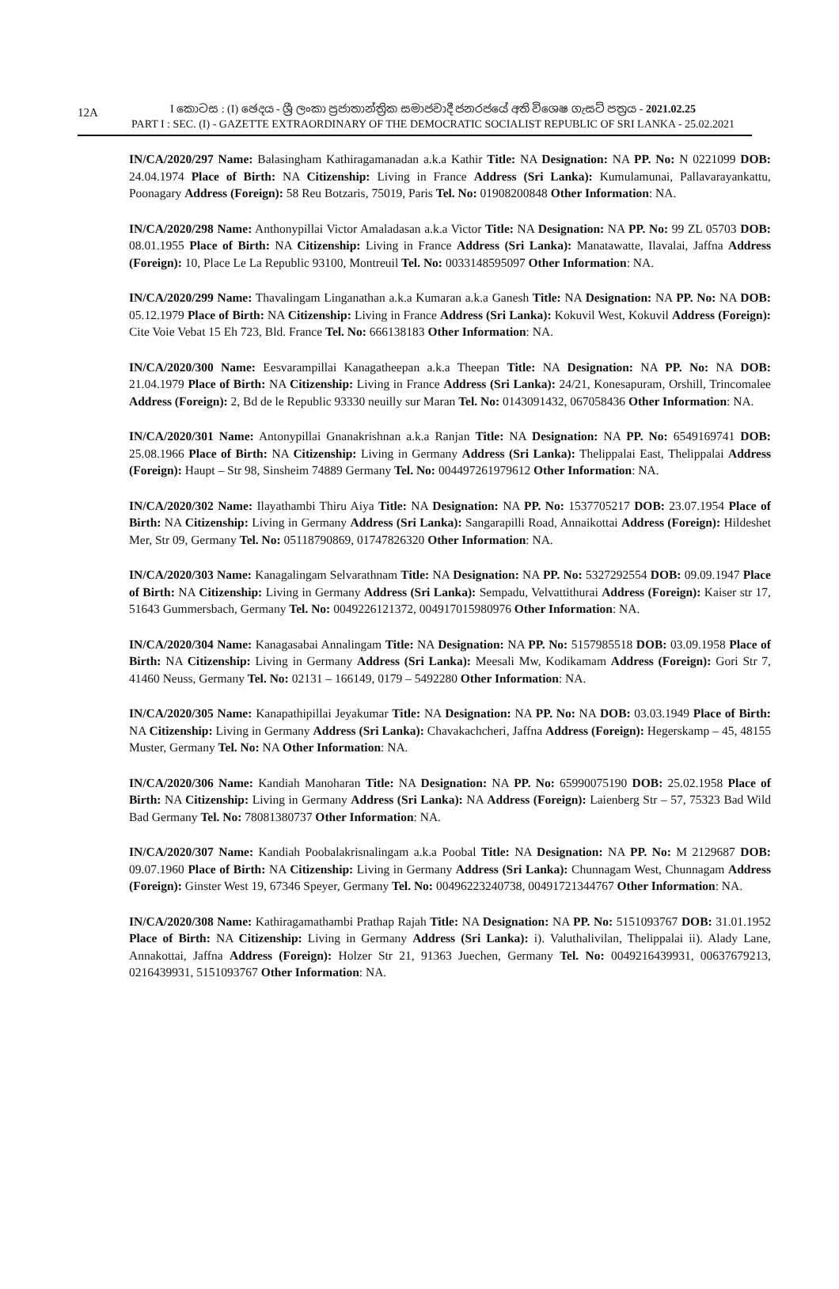12A
I කොටස : (I) ඡෙදය - ශ්‍රී ලංකා ප්‍රජාතාන්ත්‍රික සමාජවාදී ජනරජයේ අති විශෙෂ ගැසට් පත්‍රය - 2021.02.25
PART I : SEC. (I) - GAZETTE EXTRAORDINARY OF THE DEMOCRATIC SOCIALIST REPUBLIC OF SRI LANKA - 25.02.2021
IN/CA/2020/297 Name: Balasingham Kathiragamanadan a.k.a Kathir Title: NA Designation: NA PP. No: N 0221099 DOB: 24.04.1974 Place of Birth: NA Citizenship: Living in France Address (Sri Lanka): Kumulamunai, Pallavarayankattu, Poonagary Address (Foreign): 58 Reu Botzaris, 75019, Paris Tel. No: 01908200848 Other Information: NA.
IN/CA/2020/298 Name: Anthonypillai Victor Amaladasan a.k.a Victor Title: NA Designation: NA PP. No: 99 ZL 05703 DOB: 08.01.1955 Place of Birth: NA Citizenship: Living in France Address (Sri Lanka): Manatawatte, Ilavalai, Jaffna Address (Foreign): 10, Place Le La Republic 93100, Montreuil Tel. No: 0033148595097 Other Information: NA.
IN/CA/2020/299 Name: Thavalingam Linganathan a.k.a Kumaran a.k.a Ganesh Title: NA Designation: NA PP. No: NA DOB: 05.12.1979 Place of Birth: NA Citizenship: Living in France Address (Sri Lanka): Kokuvil West, Kokuvil Address (Foreign): Cite Voie Vebat 15 Eh 723, Bld. France Tel. No: 666138183 Other Information: NA.
IN/CA/2020/300 Name: Eesvarampillai Kanagatheepan a.k.a Theepan Title: NA Designation: NA PP. No: NA DOB: 21.04.1979 Place of Birth: NA Citizenship: Living in France Address (Sri Lanka): 24/21, Konesapuram, Orshill, Trincomalee Address (Foreign): 2, Bd de le Republic 93330 neuilly sur Maran Tel. No: 0143091432, 067058436 Other Information: NA.
IN/CA/2020/301 Name: Antonypillai Gnanakrishnan a.k.a Ranjan Title: NA Designation: NA PP. No: 6549169741 DOB: 25.08.1966 Place of Birth: NA Citizenship: Living in Germany Address (Sri Lanka): Thelippalai East, Thelippalai Address (Foreign): Haupt – Str 98, Sinsheim 74889 Germany Tel. No: 004497261979612 Other Information: NA.
IN/CA/2020/302 Name: Ilayathambi Thiru Aiya Title: NA Designation: NA PP. No: 1537705217 DOB: 23.07.1954 Place of Birth: NA Citizenship: Living in Germany Address (Sri Lanka): Sangarapilli Road, Annaikottai Address (Foreign): Hildeshet Mer, Str 09, Germany Tel. No: 05118790869, 01747826320 Other Information: NA.
IN/CA/2020/303 Name: Kanagalingam Selvarathnam Title: NA Designation: NA PP. No: 5327292554 DOB: 09.09.1947 Place of Birth: NA Citizenship: Living in Germany Address (Sri Lanka): Sempadu, Velvattithurai Address (Foreign): Kaiser str 17, 51643 Gummersbach, Germany Tel. No: 0049226121372, 004917015980976 Other Information: NA.
IN/CA/2020/304 Name: Kanagasabai Annalingam Title: NA Designation: NA PP. No: 5157985518 DOB: 03.09.1958 Place of Birth: NA Citizenship: Living in Germany Address (Sri Lanka): Meesali Mw, Kodikamam Address (Foreign): Gori Str 7, 41460 Neuss, Germany Tel. No: 02131 – 166149, 0179 – 5492280 Other Information: NA.
IN/CA/2020/305 Name: Kanapathipillai Jeyakumar Title: NA Designation: NA PP. No: NA DOB: 03.03.1949 Place of Birth: NA Citizenship: Living in Germany Address (Sri Lanka): Chavakachcheri, Jaffna Address (Foreign): Hegerskamp – 45, 48155 Muster, Germany Tel. No: NA Other Information: NA.
IN/CA/2020/306 Name: Kandiah Manoharan Title: NA Designation: NA PP. No: 65990075190 DOB: 25.02.1958 Place of Birth: NA Citizenship: Living in Germany Address (Sri Lanka): NA Address (Foreign): Laienberg Str – 57, 75323 Bad Wild Bad Germany Tel. No: 78081380737 Other Information: NA.
IN/CA/2020/307 Name: Kandiah Poobalakrisnalingam a.k.a Poobal Title: NA Designation: NA PP. No: M 2129687 DOB: 09.07.1960 Place of Birth: NA Citizenship: Living in Germany Address (Sri Lanka): Chunnagam West, Chunnagam Address (Foreign): Ginster West 19, 67346 Speyer, Germany Tel. No: 00496223240738, 00491721344767 Other Information: NA.
IN/CA/2020/308 Name: Kathiragamathambi Prathap Rajah Title: NA Designation: NA PP. No: 5151093767 DOB: 31.01.1952 Place of Birth: NA Citizenship: Living in Germany Address (Sri Lanka): i). Valuthalivilan, Thelippalai ii). Alady Lane, Annakottai, Jaffna Address (Foreign): Holzer Str 21, 91363 Juechen, Germany Tel. No: 0049216439931, 00637679213, 0216439931, 5151093767 Other Information: NA.